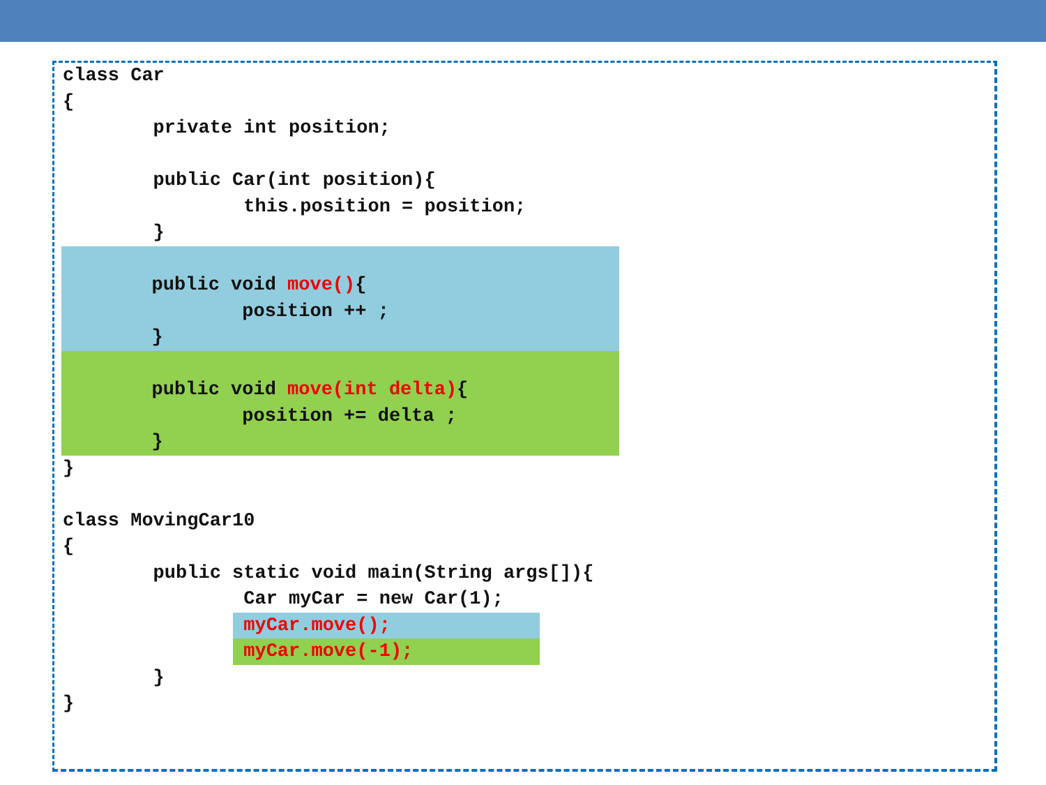class Car
{
        private int position;

        public Car(int position){
                this.position = position;
        }

        public void move(){
                position ++ ;
        }


        public void move(int delta){
                position += delta ;
        }

}

class MovingCar10
{
        public static void main(String args[]){
                Car myCar = new Car(1);
                myCar.move();
                myCar.move(-1);
        }
}